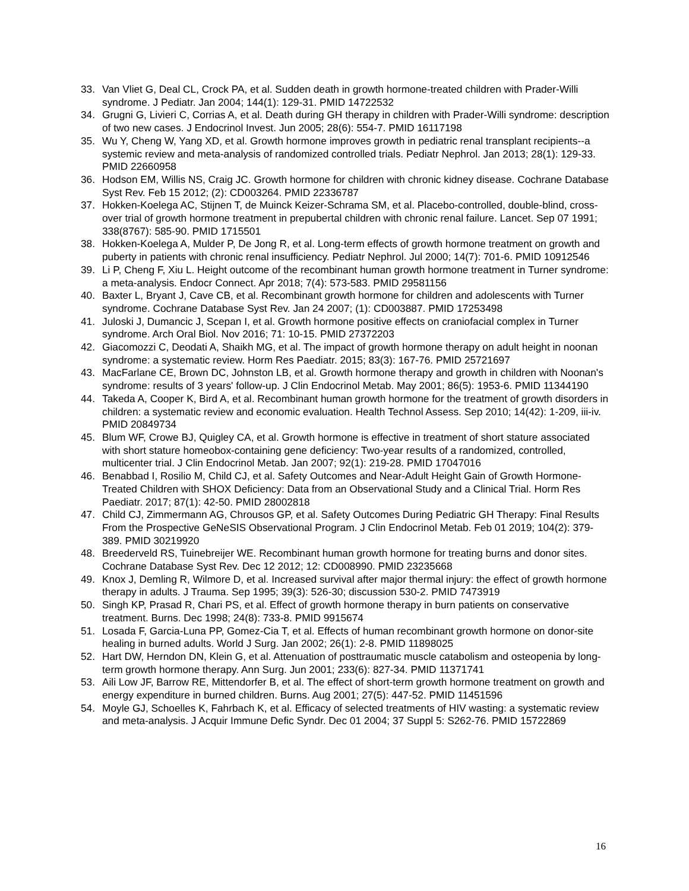33. Van Vliet G, Deal CL, Crock PA, et al. Sudden death in growth hormone-treated children with Prader-Willi syndrome. J Pediatr. Jan 2004; 144(1): 129-31. PMID 14722532
34. Grugni G, Livieri C, Corrias A, et al. Death during GH therapy in children with Prader-Willi syndrome: description of two new cases. J Endocrinol Invest. Jun 2005; 28(6): 554-7. PMID 16117198
35. Wu Y, Cheng W, Yang XD, et al. Growth hormone improves growth in pediatric renal transplant recipients--a systemic review and meta-analysis of randomized controlled trials. Pediatr Nephrol. Jan 2013; 28(1): 129-33. PMID 22660958
36. Hodson EM, Willis NS, Craig JC. Growth hormone for children with chronic kidney disease. Cochrane Database Syst Rev. Feb 15 2012; (2): CD003264. PMID 22336787
37. Hokken-Koelega AC, Stijnen T, de Muinck Keizer-Schrama SM, et al. Placebo-controlled, double-blind, cross-over trial of growth hormone treatment in prepubertal children with chronic renal failure. Lancet. Sep 07 1991; 338(8767): 585-90. PMID 1715501
38. Hokken-Koelega A, Mulder P, De Jong R, et al. Long-term effects of growth hormone treatment on growth and puberty in patients with chronic renal insufficiency. Pediatr Nephrol. Jul 2000; 14(7): 701-6. PMID 10912546
39. Li P, Cheng F, Xiu L. Height outcome of the recombinant human growth hormone treatment in Turner syndrome: a meta-analysis. Endocr Connect. Apr 2018; 7(4): 573-583. PMID 29581156
40. Baxter L, Bryant J, Cave CB, et al. Recombinant growth hormone for children and adolescents with Turner syndrome. Cochrane Database Syst Rev. Jan 24 2007; (1): CD003887. PMID 17253498
41. Juloski J, Dumancic J, Scepan I, et al. Growth hormone positive effects on craniofacial complex in Turner syndrome. Arch Oral Biol. Nov 2016; 71: 10-15. PMID 27372203
42. Giacomozzi C, Deodati A, Shaikh MG, et al. The impact of growth hormone therapy on adult height in noonan syndrome: a systematic review. Horm Res Paediatr. 2015; 83(3): 167-76. PMID 25721697
43. MacFarlane CE, Brown DC, Johnston LB, et al. Growth hormone therapy and growth in children with Noonan's syndrome: results of 3 years' follow-up. J Clin Endocrinol Metab. May 2001; 86(5): 1953-6. PMID 11344190
44. Takeda A, Cooper K, Bird A, et al. Recombinant human growth hormone for the treatment of growth disorders in children: a systematic review and economic evaluation. Health Technol Assess. Sep 2010; 14(42): 1-209, iii-iv. PMID 20849734
45. Blum WF, Crowe BJ, Quigley CA, et al. Growth hormone is effective in treatment of short stature associated with short stature homeobox-containing gene deficiency: Two-year results of a randomized, controlled, multicenter trial. J Clin Endocrinol Metab. Jan 2007; 92(1): 219-28. PMID 17047016
46. Benabbad I, Rosilio M, Child CJ, et al. Safety Outcomes and Near-Adult Height Gain of Growth Hormone-Treated Children with SHOX Deficiency: Data from an Observational Study and a Clinical Trial. Horm Res Paediatr. 2017; 87(1): 42-50. PMID 28002818
47. Child CJ, Zimmermann AG, Chrousos GP, et al. Safety Outcomes During Pediatric GH Therapy: Final Results From the Prospective GeNeSIS Observational Program. J Clin Endocrinol Metab. Feb 01 2019; 104(2): 379-389. PMID 30219920
48. Breederveld RS, Tuinebreijer WE. Recombinant human growth hormone for treating burns and donor sites. Cochrane Database Syst Rev. Dec 12 2012; 12: CD008990. PMID 23235668
49. Knox J, Demling R, Wilmore D, et al. Increased survival after major thermal injury: the effect of growth hormone therapy in adults. J Trauma. Sep 1995; 39(3): 526-30; discussion 530-2. PMID 7473919
50. Singh KP, Prasad R, Chari PS, et al. Effect of growth hormone therapy in burn patients on conservative treatment. Burns. Dec 1998; 24(8): 733-8. PMID 9915674
51. Losada F, Garcia-Luna PP, Gomez-Cia T, et al. Effects of human recombinant growth hormone on donor-site healing in burned adults. World J Surg. Jan 2002; 26(1): 2-8. PMID 11898025
52. Hart DW, Herndon DN, Klein G, et al. Attenuation of posttraumatic muscle catabolism and osteopenia by long-term growth hormone therapy. Ann Surg. Jun 2001; 233(6): 827-34. PMID 11371741
53. Aili Low JF, Barrow RE, Mittendorfer B, et al. The effect of short-term growth hormone treatment on growth and energy expenditure in burned children. Burns. Aug 2001; 27(5): 447-52. PMID 11451596
54. Moyle GJ, Schoelles K, Fahrbach K, et al. Efficacy of selected treatments of HIV wasting: a systematic review and meta-analysis. J Acquir Immune Defic Syndr. Dec 01 2004; 37 Suppl 5: S262-76. PMID 15722869
16